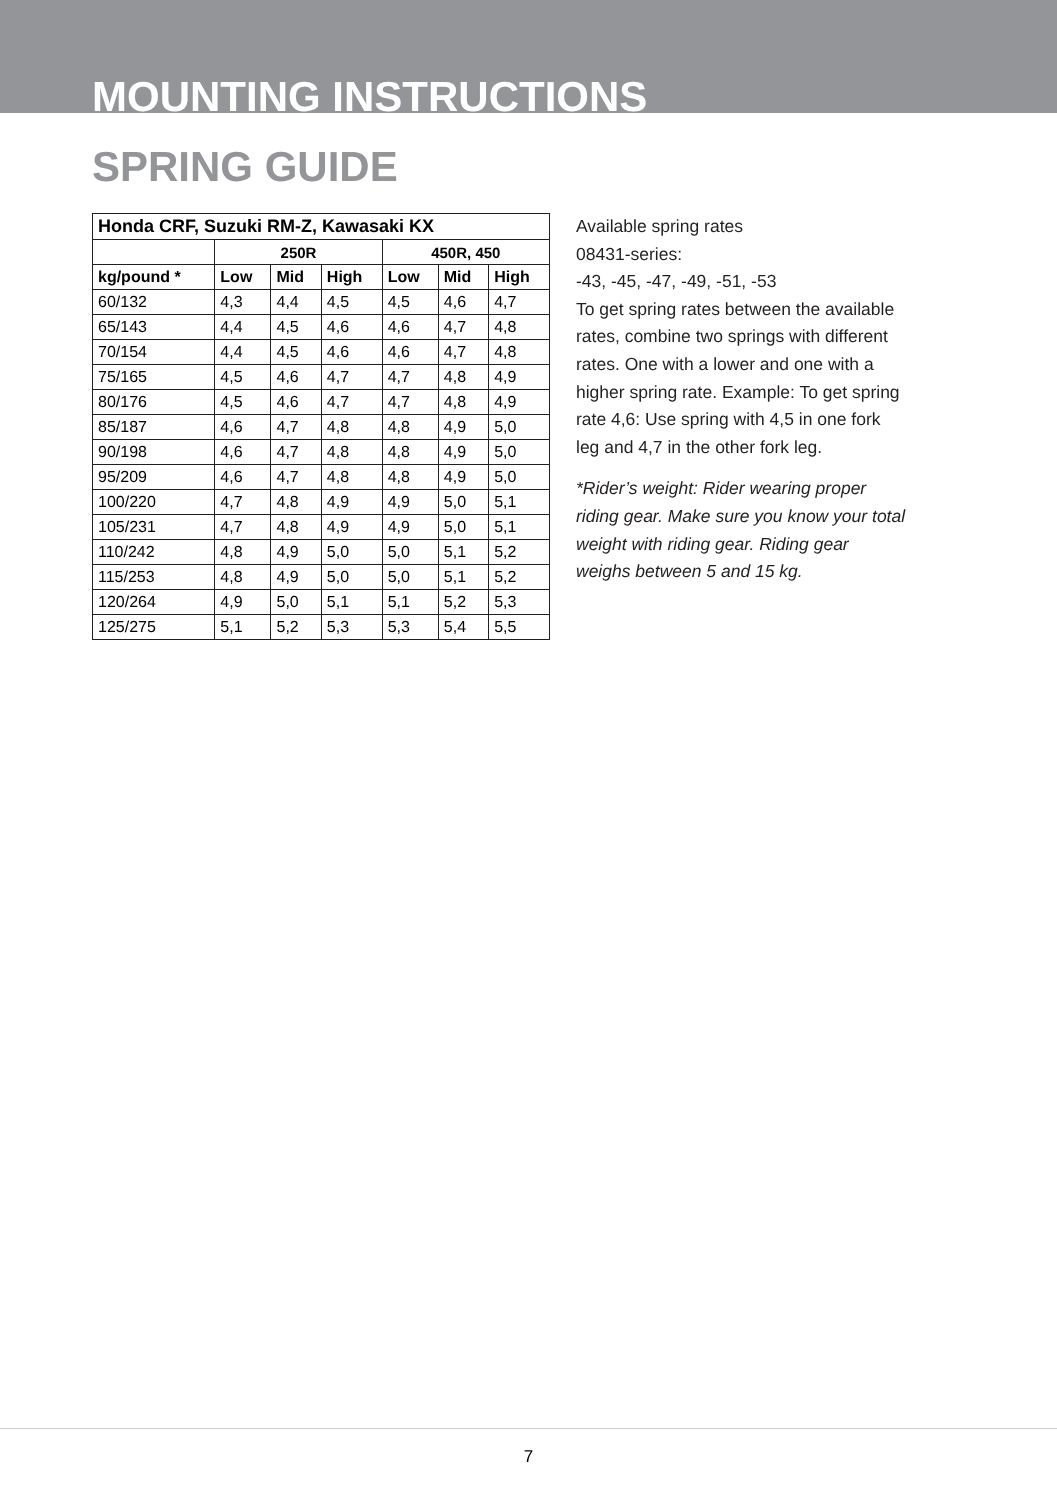MOUNTING INSTRUCTIONS
SPRING GUIDE
| Honda CRF, Suzuki RM-Z, Kawasaki KX | | | | | | |
| --- | --- | --- | --- | --- | --- | --- |
| | 250R | | | 450R, 450 | | |
| kg/pound * | Low | Mid | High | Low | Mid | High |
| 60/132 | 4,3 | 4,4 | 4,5 | 4,5 | 4,6 | 4,7 |
| 65/143 | 4,4 | 4,5 | 4,6 | 4,6 | 4,7 | 4,8 |
| 70/154 | 4,4 | 4,5 | 4,6 | 4,6 | 4,7 | 4,8 |
| 75/165 | 4,5 | 4,6 | 4,7 | 4,7 | 4,8 | 4,9 |
| 80/176 | 4,5 | 4,6 | 4,7 | 4,7 | 4,8 | 4,9 |
| 85/187 | 4,6 | 4,7 | 4,8 | 4,8 | 4,9 | 5,0 |
| 90/198 | 4,6 | 4,7 | 4,8 | 4,8 | 4,9 | 5,0 |
| 95/209 | 4,6 | 4,7 | 4,8 | 4,8 | 4,9 | 5,0 |
| 100/220 | 4,7 | 4,8 | 4,9 | 4,9 | 5,0 | 5,1 |
| 105/231 | 4,7 | 4,8 | 4,9 | 4,9 | 5,0 | 5,1 |
| 110/242 | 4,8 | 4,9 | 5,0 | 5,0 | 5,1 | 5,2 |
| 115/253 | 4,8 | 4,9 | 5,0 | 5,0 | 5,1 | 5,2 |
| 120/264 | 4,9 | 5,0 | 5,1 | 5,1 | 5,2 | 5,3 |
| 125/275 | 5,1 | 5,2 | 5,3 | 5,3 | 5,4 | 5,5 |
Available spring rates
08431-series:
-43, -45, -47, -49, -51, -53
To get spring rates between the available rates, combine two springs with different rates. One with a lower and one with a higher spring rate. Example: To get spring rate 4,6: Use spring with 4,5 in one fork leg and 4,7 in the other fork leg.
*Rider’s weight: Rider wearing proper riding gear. Make sure you know your total weight with riding gear. Riding gear weighs between 5 and 15 kg.
7